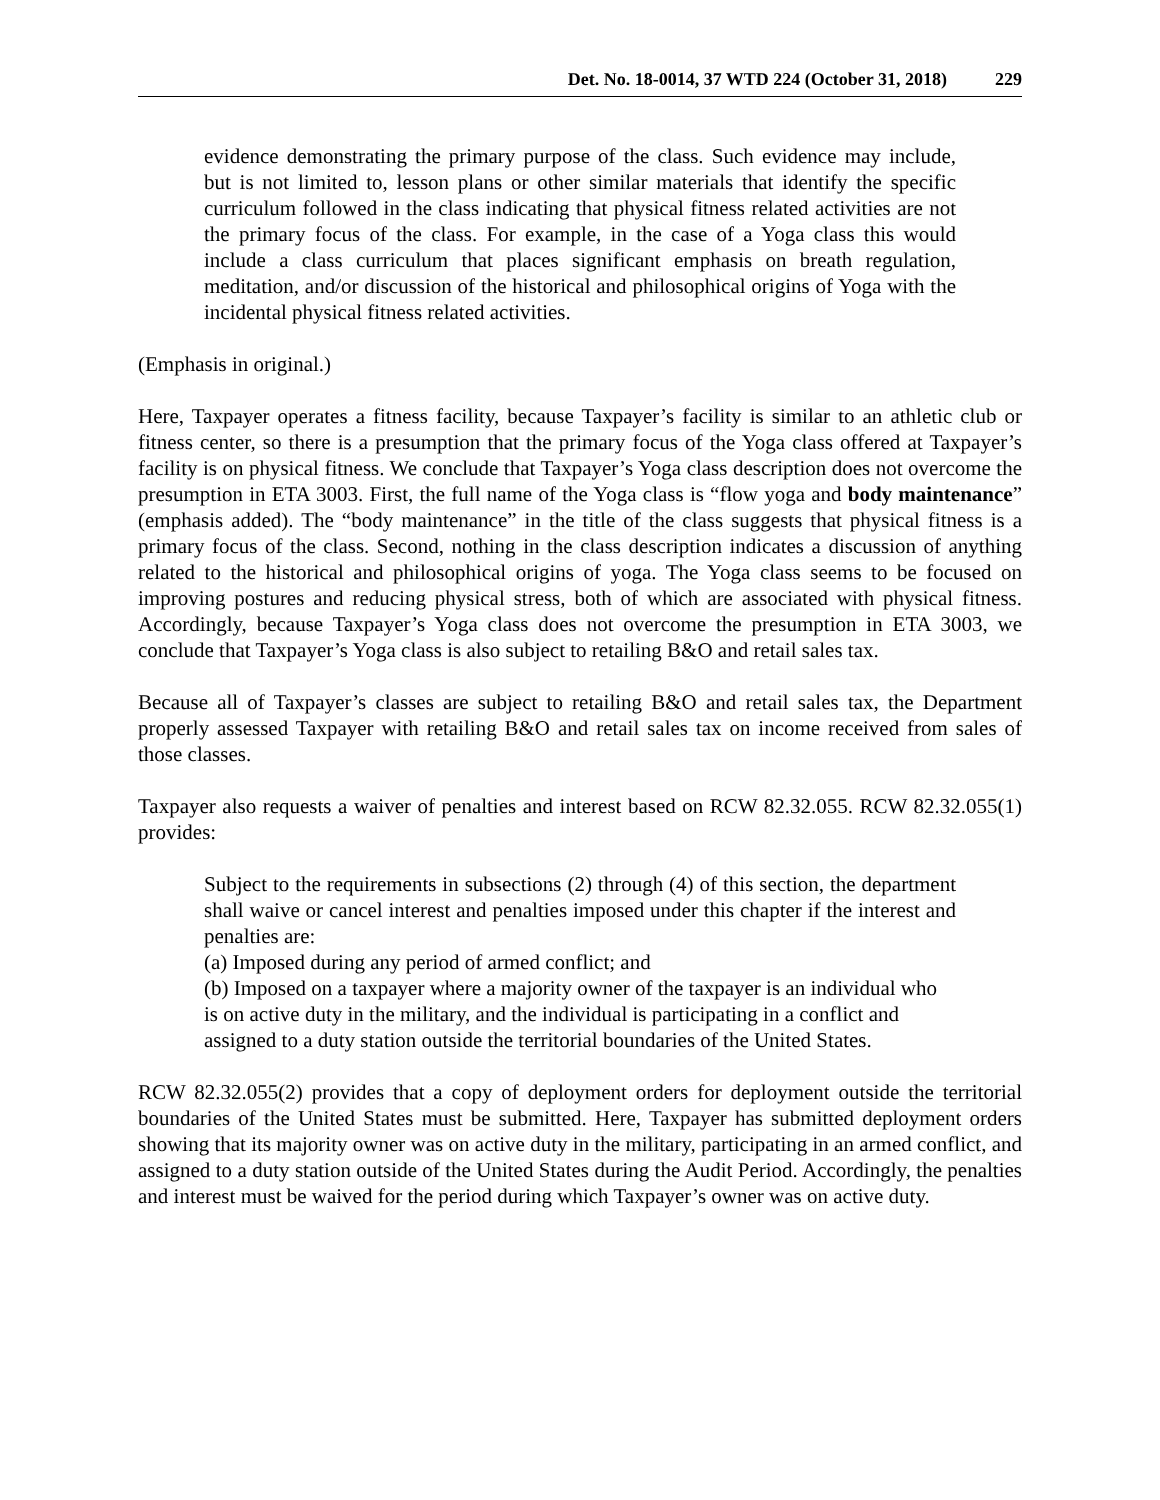Det. No. 18-0014, 37 WTD 224 (October 31, 2018) 229
evidence demonstrating the primary purpose of the class. Such evidence may include, but is not limited to, lesson plans or other similar materials that identify the specific curriculum followed in the class indicating that physical fitness related activities are not the primary focus of the class. For example, in the case of a Yoga class this would include a class curriculum that places significant emphasis on breath regulation, meditation, and/or discussion of the historical and philosophical origins of Yoga with the incidental physical fitness related activities.
(Emphasis in original.)
Here, Taxpayer operates a fitness facility, because Taxpayer’s facility is similar to an athletic club or fitness center, so there is a presumption that the primary focus of the Yoga class offered at Taxpayer’s facility is on physical fitness. We conclude that Taxpayer’s Yoga class description does not overcome the presumption in ETA 3003. First, the full name of the Yoga class is “flow yoga and body maintenance” (emphasis added). The “body maintenance” in the title of the class suggests that physical fitness is a primary focus of the class. Second, nothing in the class description indicates a discussion of anything related to the historical and philosophical origins of yoga. The Yoga class seems to be focused on improving postures and reducing physical stress, both of which are associated with physical fitness. Accordingly, because Taxpayer’s Yoga class does not overcome the presumption in ETA 3003, we conclude that Taxpayer’s Yoga class is also subject to retailing B&O and retail sales tax.
Because all of Taxpayer’s classes are subject to retailing B&O and retail sales tax, the Department properly assessed Taxpayer with retailing B&O and retail sales tax on income received from sales of those classes.
Taxpayer also requests a waiver of penalties and interest based on RCW 82.32.055. RCW 82.32.055(1) provides:
Subject to the requirements in subsections (2) through (4) of this section, the department shall waive or cancel interest and penalties imposed under this chapter if the interest and penalties are:
(a) Imposed during any period of armed conflict; and
(b) Imposed on a taxpayer where a majority owner of the taxpayer is an individual who is on active duty in the military, and the individual is participating in a conflict and assigned to a duty station outside the territorial boundaries of the United States.
RCW 82.32.055(2) provides that a copy of deployment orders for deployment outside the territorial boundaries of the United States must be submitted. Here, Taxpayer has submitted deployment orders showing that its majority owner was on active duty in the military, participating in an armed conflict, and assigned to a duty station outside of the United States during the Audit Period. Accordingly, the penalties and interest must be waived for the period during which Taxpayer’s owner was on active duty.